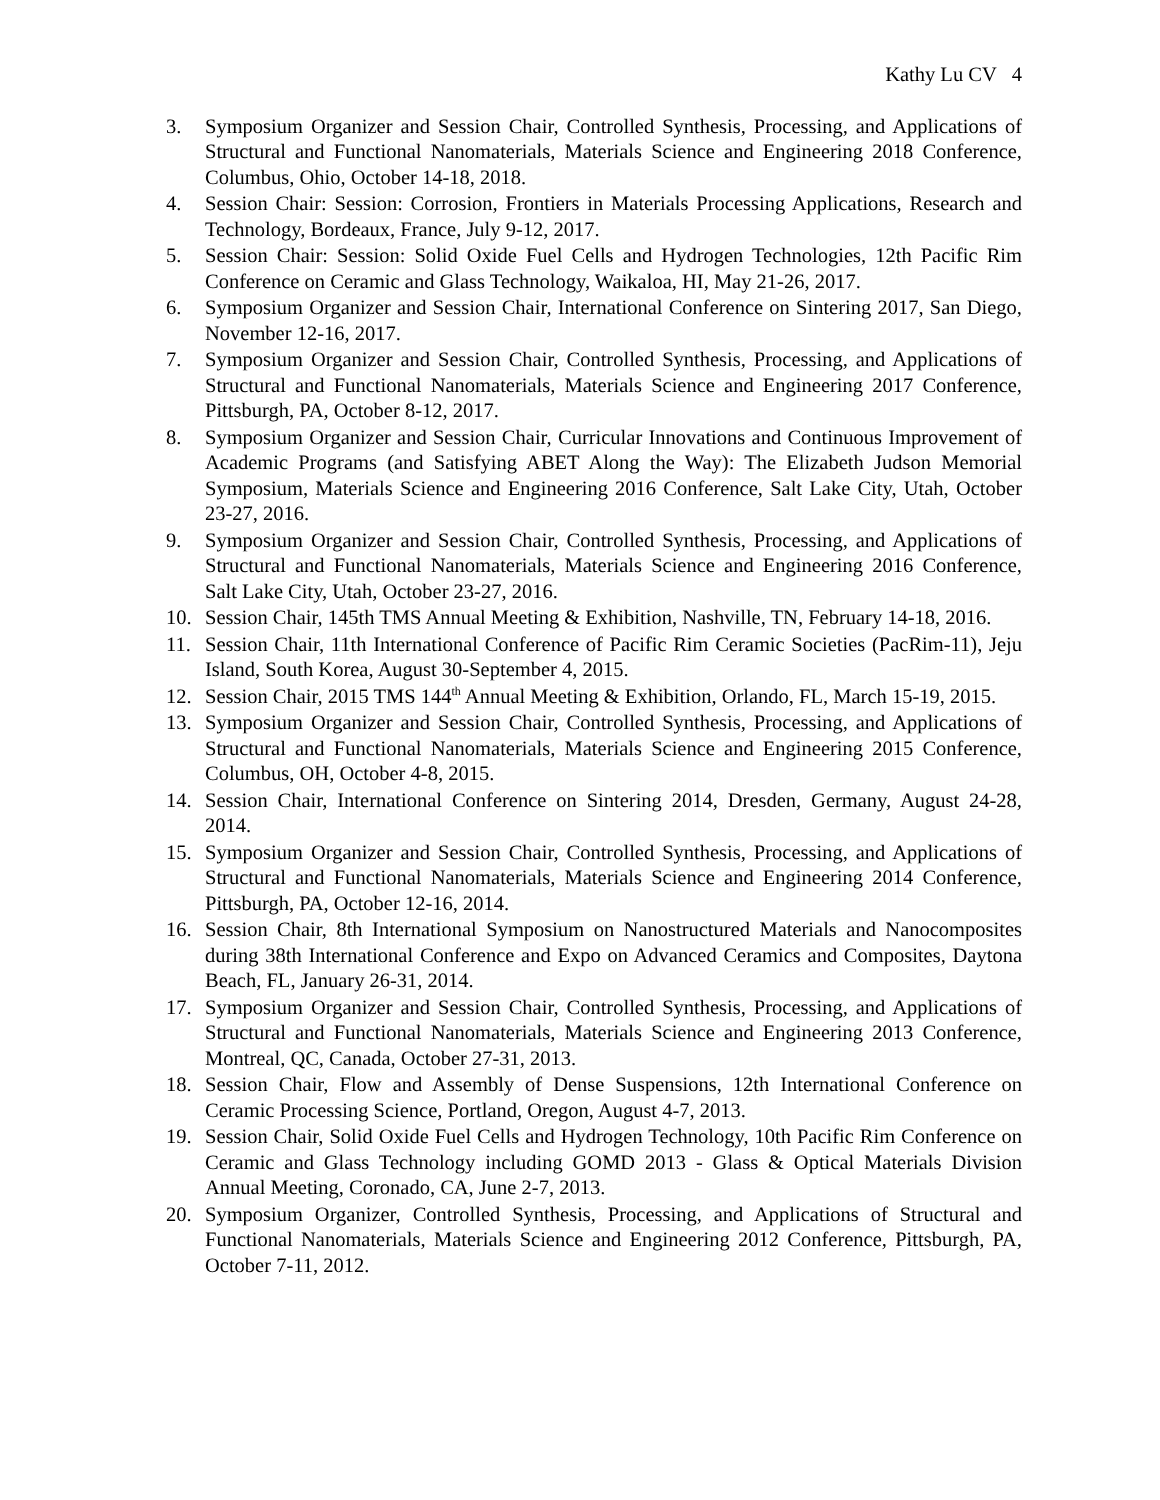Kathy Lu CV 4
3. Symposium Organizer and Session Chair, Controlled Synthesis, Processing, and Applications of Structural and Functional Nanomaterials, Materials Science and Engineering 2018 Conference, Columbus, Ohio, October 14-18, 2018.
4. Session Chair: Session: Corrosion, Frontiers in Materials Processing Applications, Research and Technology, Bordeaux, France, July 9-12, 2017.
5. Session Chair: Session: Solid Oxide Fuel Cells and Hydrogen Technologies, 12th Pacific Rim Conference on Ceramic and Glass Technology, Waikaloa, HI, May 21-26, 2017.
6. Symposium Organizer and Session Chair, International Conference on Sintering 2017, San Diego, November 12-16, 2017.
7. Symposium Organizer and Session Chair, Controlled Synthesis, Processing, and Applications of Structural and Functional Nanomaterials, Materials Science and Engineering 2017 Conference, Pittsburgh, PA, October 8-12, 2017.
8. Symposium Organizer and Session Chair, Curricular Innovations and Continuous Improvement of Academic Programs (and Satisfying ABET Along the Way): The Elizabeth Judson Memorial Symposium, Materials Science and Engineering 2016 Conference, Salt Lake City, Utah, October 23-27, 2016.
9. Symposium Organizer and Session Chair, Controlled Synthesis, Processing, and Applications of Structural and Functional Nanomaterials, Materials Science and Engineering 2016 Conference, Salt Lake City, Utah, October 23-27, 2016.
10. Session Chair, 145th TMS Annual Meeting & Exhibition, Nashville, TN, February 14-18, 2016.
11. Session Chair, 11th International Conference of Pacific Rim Ceramic Societies (PacRim-11), Jeju Island, South Korea, August 30-September 4, 2015.
12. Session Chair, 2015 TMS 144<sup>th</sup> Annual Meeting & Exhibition, Orlando, FL, March 15-19, 2015.
13. Symposium Organizer and Session Chair, Controlled Synthesis, Processing, and Applications of Structural and Functional Nanomaterials, Materials Science and Engineering 2015 Conference, Columbus, OH, October 4-8, 2015.
14. Session Chair, International Conference on Sintering 2014, Dresden, Germany, August 24-28, 2014.
15. Symposium Organizer and Session Chair, Controlled Synthesis, Processing, and Applications of Structural and Functional Nanomaterials, Materials Science and Engineering 2014 Conference, Pittsburgh, PA, October 12-16, 2014.
16. Session Chair, 8th International Symposium on Nanostructured Materials and Nanocomposites during 38th International Conference and Expo on Advanced Ceramics and Composites, Daytona Beach, FL, January 26-31, 2014.
17. Symposium Organizer and Session Chair, Controlled Synthesis, Processing, and Applications of Structural and Functional Nanomaterials, Materials Science and Engineering 2013 Conference, Montreal, QC, Canada, October 27-31, 2013.
18. Session Chair, Flow and Assembly of Dense Suspensions, 12th International Conference on Ceramic Processing Science, Portland, Oregon, August 4-7, 2013.
19. Session Chair, Solid Oxide Fuel Cells and Hydrogen Technology, 10th Pacific Rim Conference on Ceramic and Glass Technology including GOMD 2013 - Glass & Optical Materials Division Annual Meeting, Coronado, CA, June 2-7, 2013.
20. Symposium Organizer, Controlled Synthesis, Processing, and Applications of Structural and Functional Nanomaterials, Materials Science and Engineering 2012 Conference, Pittsburgh, PA, October 7-11, 2012.